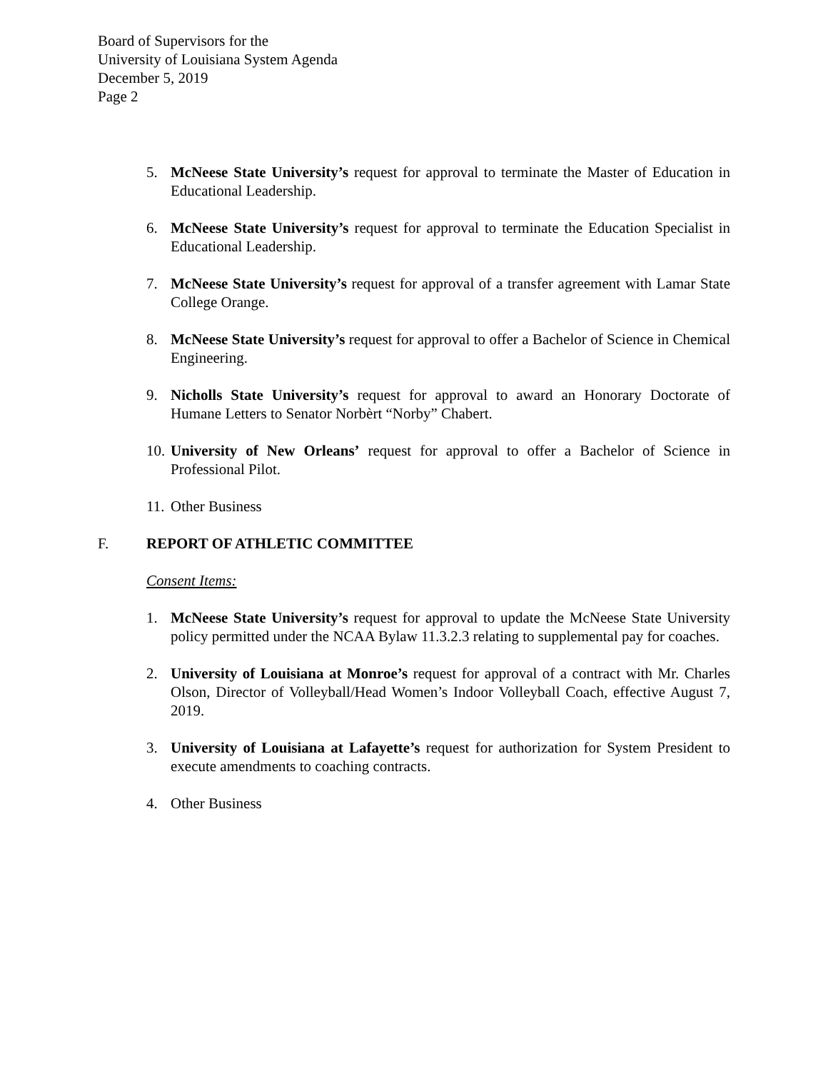Board of Supervisors for the
University of Louisiana System Agenda
December 5, 2019
Page 2
5. McNeese State University’s request for approval to terminate the Master of Education in Educational Leadership.
6. McNeese State University’s request for approval to terminate the Education Specialist in Educational Leadership.
7. McNeese State University’s request for approval of a transfer agreement with Lamar State College Orange.
8. McNeese State University’s request for approval to offer a Bachelor of Science in Chemical Engineering.
9. Nicholls State University’s request for approval to award an Honorary Doctorate of Humane Letters to Senator Norbèrt “Norby” Chabert.
10.
University of New Orleans’ request for approval to offer a Bachelor of Science in Professional Pilot.
11.
Other Business
F. REPORT OF ATHLETIC COMMITTEE
Consent Items:
1. McNeese State University’s request for approval to update the McNeese State University policy permitted under the NCAA Bylaw 11.3.2.3 relating to supplemental pay for coaches.
2. University of Louisiana at Monroe’s request for approval of a contract with Mr. Charles Olson, Director of Volleyball/Head Women’s Indoor Volleyball Coach, effective August 7, 2019.
3. University of Louisiana at Lafayette’s request for authorization for System President to execute amendments to coaching contracts.
4. Other Business